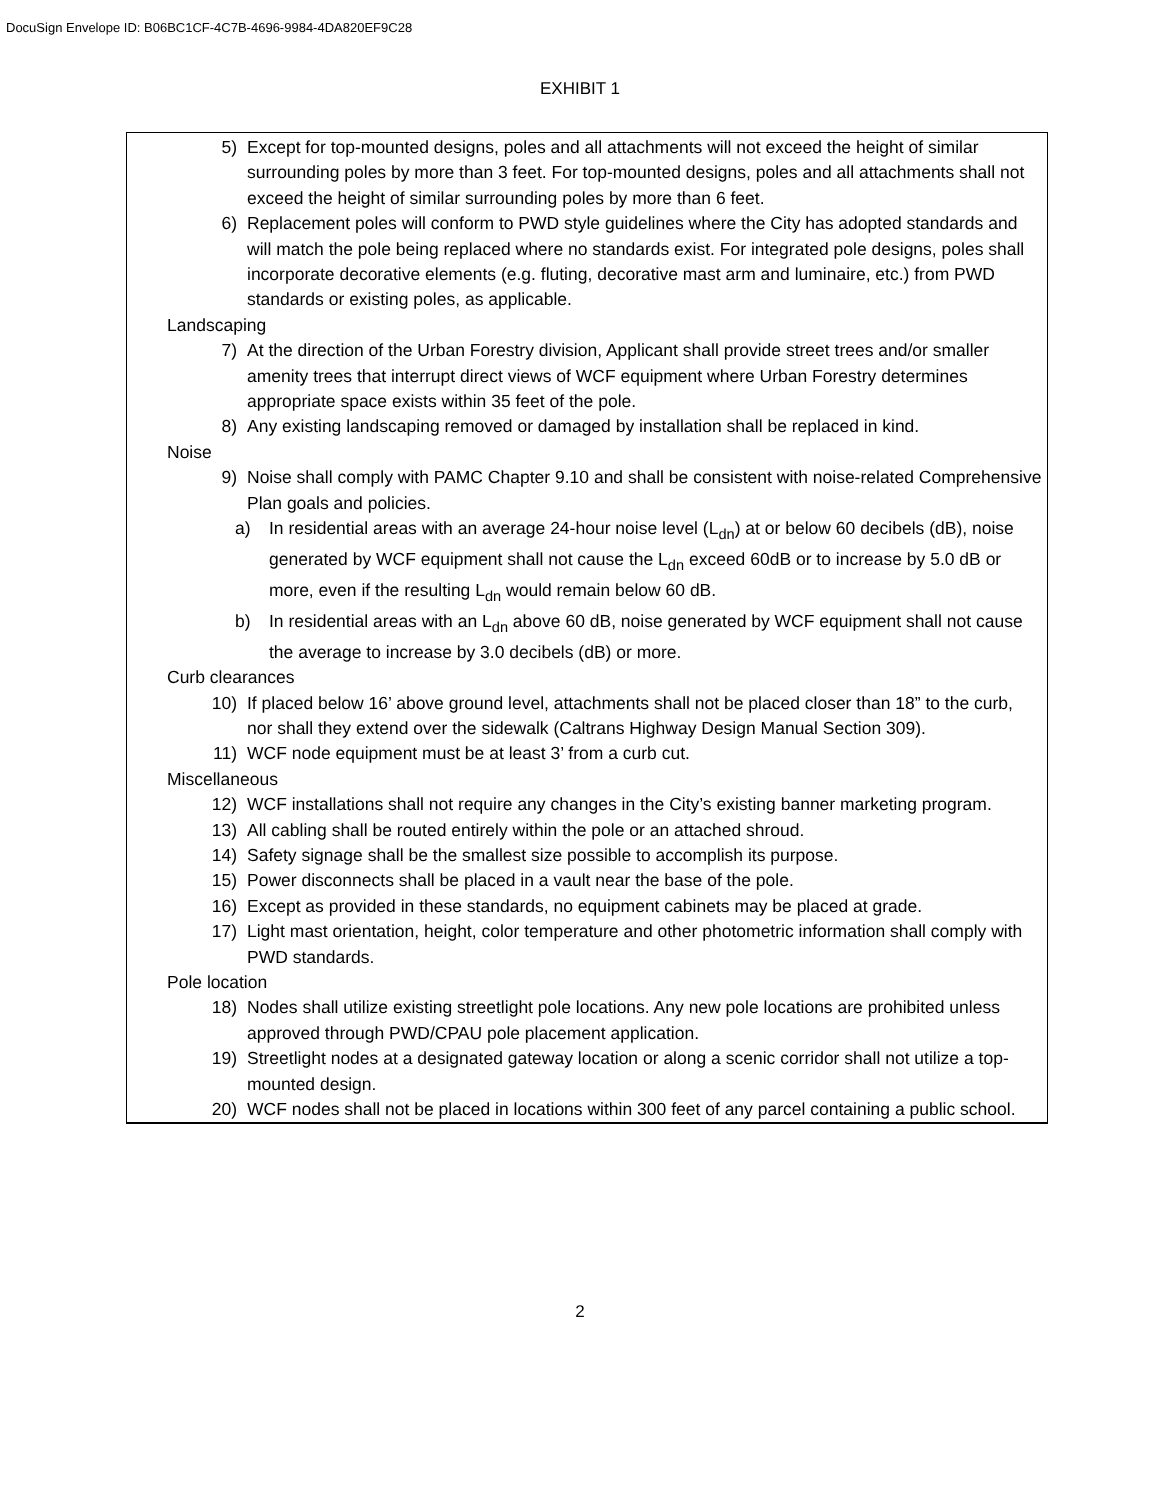DocuSign Envelope ID: B06BC1CF-4C7B-4696-9984-4DA820EF9C28
EXHIBIT 1
5) Except for top-mounted designs, poles and all attachments will not exceed the height of similar surrounding poles by more than 3 feet. For top-mounted designs, poles and all attachments shall not exceed the height of similar surrounding poles by more than 6 feet.
6) Replacement poles will conform to PWD style guidelines where the City has adopted standards and will match the pole being replaced where no standards exist. For integrated pole designs, poles shall incorporate decorative elements (e.g. fluting, decorative mast arm and luminaire, etc.) from PWD standards or existing poles, as applicable.
Landscaping
7) At the direction of the Urban Forestry division, Applicant shall provide street trees and/or smaller amenity trees that interrupt direct views of WCF equipment where Urban Forestry determines appropriate space exists within 35 feet of the pole.
8) Any existing landscaping removed or damaged by installation shall be replaced in kind.
Noise
9) Noise shall comply with PAMC Chapter 9.10 and shall be consistent with noise-related Comprehensive Plan goals and policies.
a) In residential areas with an average 24-hour noise level (L<sub>dn</sub>) at or below 60 decibels (dB), noise generated by WCF equipment shall not cause the L<sub>dn</sub> exceed 60dB or to increase by 5.0 dB or more, even if the resulting L<sub>dn</sub> would remain below 60 dB.
b) In residential areas with an L<sub>dn</sub> above 60 dB, noise generated by WCF equipment shall not cause the average to increase by 3.0 decibels (dB) or more.
Curb clearances
10) If placed below 16’ above ground level, attachments shall not be placed closer than 18” to the curb, nor shall they extend over the sidewalk (Caltrans Highway Design Manual Section 309).
11) WCF node equipment must be at least 3’ from a curb cut.
Miscellaneous
12) WCF installations shall not require any changes in the City’s existing banner marketing program.
13) All cabling shall be routed entirely within the pole or an attached shroud.
14) Safety signage shall be the smallest size possible to accomplish its purpose.
15) Power disconnects shall be placed in a vault near the base of the pole.
16) Except as provided in these standards, no equipment cabinets may be placed at grade.
17) Light mast orientation, height, color temperature and other photometric information shall comply with PWD standards.
Pole location
18) Nodes shall utilize existing streetlight pole locations. Any new pole locations are prohibited unless approved through PWD/CPAU pole placement application.
19) Streetlight nodes at a designated gateway location or along a scenic corridor shall not utilize a top-mounted design.
20) WCF nodes shall not be placed in locations within 300 feet of any parcel containing a public school.
2